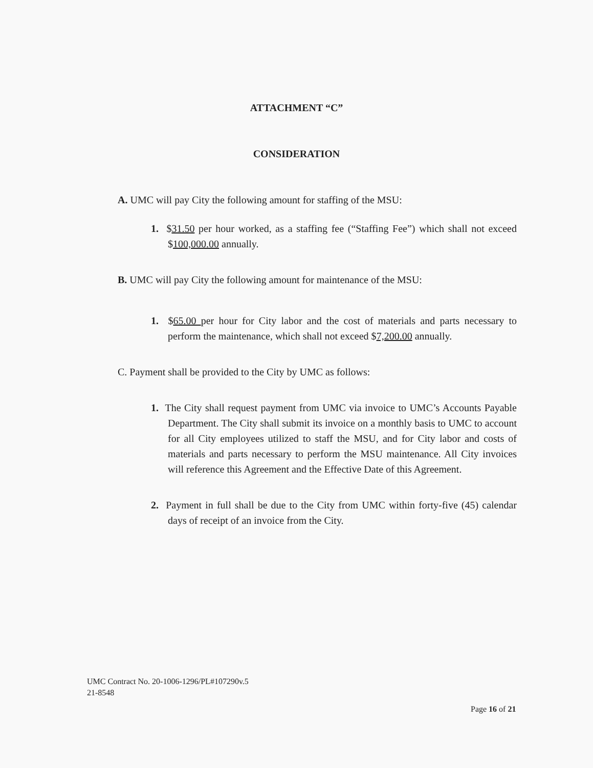ATTACHMENT “C”
CONSIDERATION
A. UMC will pay City the following amount for staffing of the MSU:
1. $31.50 per hour worked, as a staffing fee (“Staffing Fee”) which shall not exceed $100,000.00 annually.
B. UMC will pay City the following amount for maintenance of the MSU:
1. $65.00 per hour for City labor and the cost of materials and parts necessary to perform the maintenance, which shall not exceed $7,200.00 annually.
C. Payment shall be provided to the City by UMC as follows:
1. The City shall request payment from UMC via invoice to UMC’s Accounts Payable Department. The City shall submit its invoice on a monthly basis to UMC to account for all City employees utilized to staff the MSU, and for City labor and costs of materials and parts necessary to perform the MSU maintenance. All City invoices will reference this Agreement and the Effective Date of this Agreement.
2. Payment in full shall be due to the City from UMC within forty-five (45) calendar days of receipt of an invoice from the City.
UMC Contract No. 20-1006-1296/PL#107290v.5
21-8548
Page 16 of 21